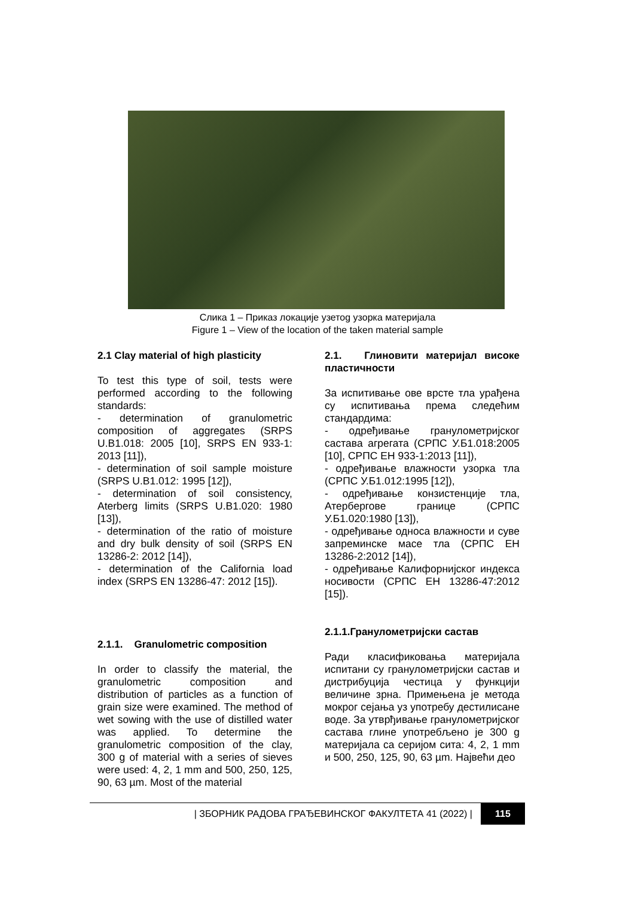Слика 1 – Приказ локације узетоg узорка материјала
Figure 1 – View of the location of the taken material sample
2.1 Clay material of high plasticity
To test this type of soil, tests were performed according to the following standards:
- determination of granulometric composition of aggregates (SRPS U.B1.018: 2005 [10], SRPS EN 933-1: 2013 [11]),
- determination of soil sample moisture (SRPS U.B1.012: 1995 [12]),
- determination of soil consistency, Aterberg limits (SRPS U.B1.020: 1980 [13]),
- determination of the ratio of moisture and dry bulk density of soil (SRPS EN 13286-2: 2012 [14]),
- determination of the California load index (SRPS EN 13286-47: 2012 [15]).
2.1.1. Granulometric composition
In order to classify the material, the granulometric composition and distribution of particles as a function of grain size were examined. The method of wet sowing with the use of distilled water was applied. To determine the granulometric composition of the clay, 300 g of material with a series of sieves were used: 4, 2, 1 mm and 500, 250, 125, 90, 63 µm. Most of the material
2.1. Глиновити материјал високе пластичности
За испитивање ове врсте тла урађена су испитивања према следећим стандардима:
- одређивање гранулометријског састава агрегата (СРПС У.Б1.018:2005 [10], СРПС ЕН 933-1:2013 [11]),
- одређивање влажности узорка тла (СРПС У.Б1.012:1995 [12]),
- одређивање конзистенције тла, Атербергове границе (СРПС У.Б1.020:1980 [13]),
- одређивање односа влажности и суве запреминске масе тла (СРПС ЕН 13286-2:2012 [14]),
- одређивање Калифорнијског индекса носивости (СРПС ЕН 13286-47:2012 [15]).
2.1.1.Гранулометријски састав
Ради класификовања материјала испитани су гранулометријски састав и дистрибуција честица у функцији величине зрна. Примењена је метода мокрог сејања уз употребу дестилисане воде. За утврђивање гранулометријског састава глине употребљено је 300 g материјала са серијом сита: 4, 2, 1 mm и 500, 250, 125, 90, 63 µm. Највећи део
| ЗБОРНИК РАДОВА ГРАЂЕВИНСКОГ ФАКУЛТЕТА 41 (2022) | 115